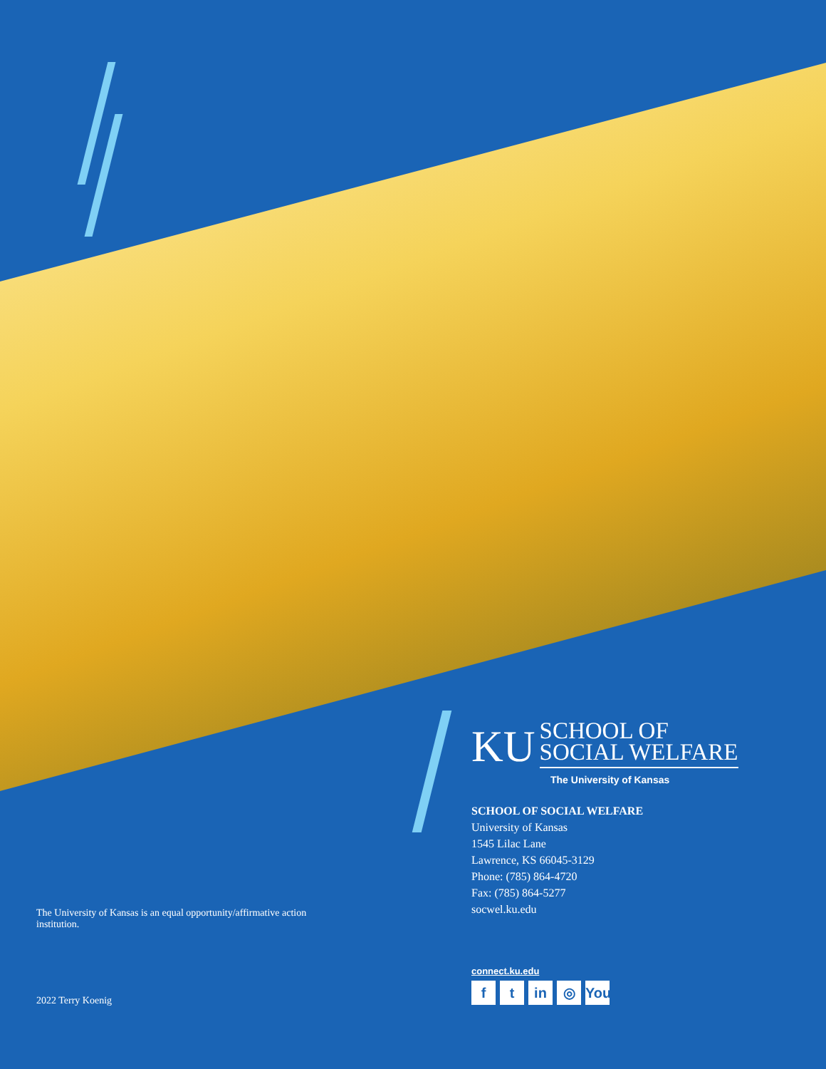KU
SCHOOL OF
SOCIAL WELFARE
The University of Kansas
SCHOOL OF SOCIAL WELFARE
University of Kansas
1545 Lilac Lane
Lawrence, KS 66045-3129
Phone: (785) 864-4720
Fax: (785) 864-5277
socwel.ku.edu
The University of Kansas is an equal opportunity/affirmative action institution.
connect.ku.edu
ft in ◎ You
2022 Terry Koenig